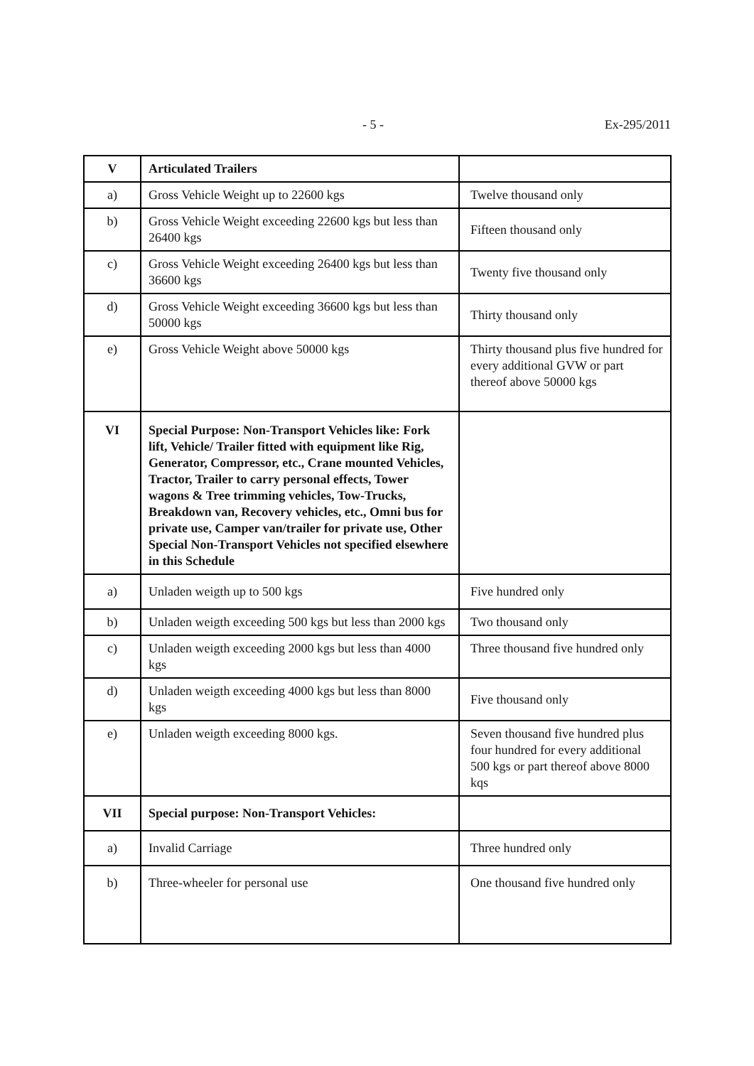- 5 - Ex-295/2011
| V | Articulated Trailers | |
| a) | Gross Vehicle Weight up to 22600 kgs | Twelve thousand only |
| b) | Gross Vehicle Weight exceeding 22600 kgs but less than 26400 kgs | Fifteen thousand only |
| c) | Gross Vehicle Weight exceeding 26400 kgs but less than 36600 kgs | Twenty five thousand only |
| d) | Gross Vehicle Weight exceeding 36600 kgs but less than 50000 kgs | Thirty thousand only |
| e) | Gross Vehicle Weight above 50000 kgs | Thirty thousand plus five hundred for every additional GVW or part thereof above 50000 kgs |
| VI | Special Purpose: Non-Transport Vehicles like: Fork lift, Vehicle/ Trailer fitted with equipment like Rig, Generator, Compressor, etc., Crane mounted Vehicles, Tractor, Trailer to carry personal effects, Tower wagons & Tree trimming vehicles, Tow-Trucks, Breakdown van, Recovery vehicles, etc., Omni bus for private use, Camper van/trailer for private use, Other Special Non-Transport Vehicles not specified elsewhere in this Schedule | |
| a) | Unladen weigth up to 500 kgs | Five hundred only |
| b) | Unladen weigth exceeding 500 kgs but less than 2000 kgs | Two thousand only |
| c) | Unladen weigth exceeding 2000 kgs but less than 4000 kgs | Three thousand five hundred only |
| d) | Unladen weigth exceeding 4000 kgs but less than 8000 kgs | Five thousand only |
| e) | Unladen weigth exceeding 8000 kgs. | Seven thousand five hundred plus four hundred for every additional 500 kgs or part thereof above 8000 kqs |
| VII | Special purpose: Non-Transport Vehicles: | |
| a) | Invalid Carriage | Three hundred only |
| b) | Three-wheeler for personal use | One thousand five hundred only |